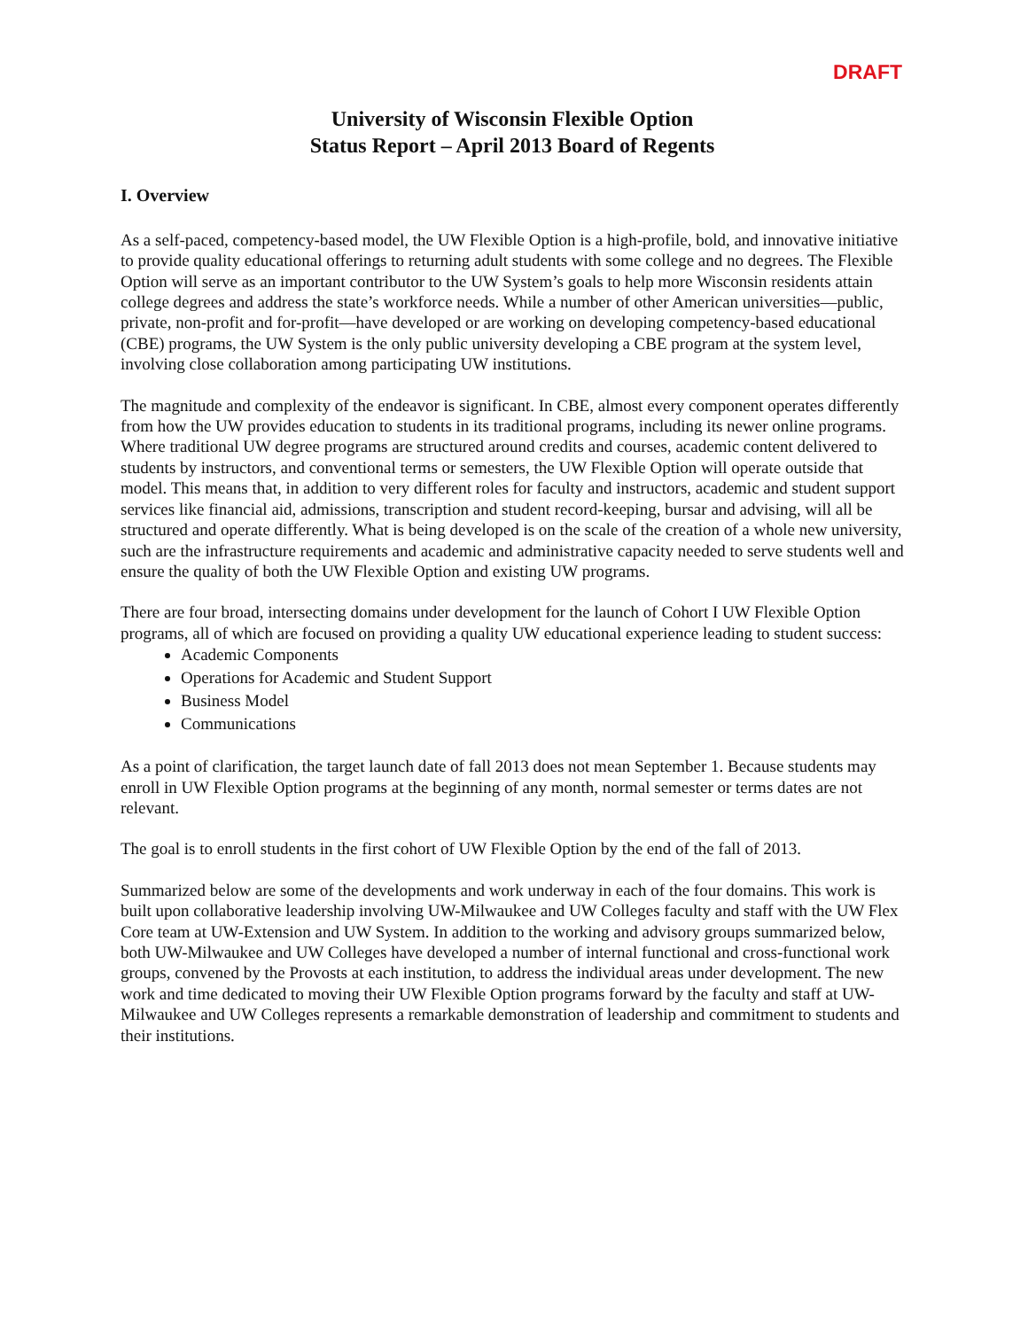DRAFT
University of Wisconsin Flexible Option
Status Report – April 2013 Board of Regents
I. Overview
As a self-paced, competency-based model, the UW Flexible Option is a high-profile, bold, and innovative initiative to provide quality educational offerings to returning adult students with some college and no degrees. The Flexible Option will serve as an important contributor to the UW System’s goals to help more Wisconsin residents attain college degrees and address the state’s workforce needs. While a number of other American universities—public, private, non-profit and for-profit—have developed or are working on developing competency-based educational (CBE) programs, the UW System is the only public university developing a CBE program at the system level, involving close collaboration among participating UW institutions.
The magnitude and complexity of the endeavor is significant. In CBE, almost every component operates differently from how the UW provides education to students in its traditional programs, including its newer online programs. Where traditional UW degree programs are structured around credits and courses, academic content delivered to students by instructors, and conventional terms or semesters, the UW Flexible Option will operate outside that model. This means that, in addition to very different roles for faculty and instructors, academic and student support services like financial aid, admissions, transcription and student record-keeping, bursar and advising, will all be structured and operate differently. What is being developed is on the scale of the creation of a whole new university, such are the infrastructure requirements and academic and administrative capacity needed to serve students well and ensure the quality of both the UW Flexible Option and existing UW programs.
There are four broad, intersecting domains under development for the launch of Cohort I UW Flexible Option programs, all of which are focused on providing a quality UW educational experience leading to student success:
Academic Components
Operations for Academic and Student Support
Business Model
Communications
As a point of clarification, the target launch date of fall 2013 does not mean September 1. Because students may enroll in UW Flexible Option programs at the beginning of any month, normal semester or terms dates are not relevant.
The goal is to enroll students in the first cohort of UW Flexible Option by the end of the fall of 2013.
Summarized below are some of the developments and work underway in each of the four domains. This work is built upon collaborative leadership involving UW-Milwaukee and UW Colleges faculty and staff with the UW Flex Core team at UW-Extension and UW System. In addition to the working and advisory groups summarized below, both UW-Milwaukee and UW Colleges have developed a number of internal functional and cross-functional work groups, convened by the Provosts at each institution, to address the individual areas under development. The new work and time dedicated to moving their UW Flexible Option programs forward by the faculty and staff at UW-Milwaukee and UW Colleges represents a remarkable demonstration of leadership and commitment to students and their institutions.